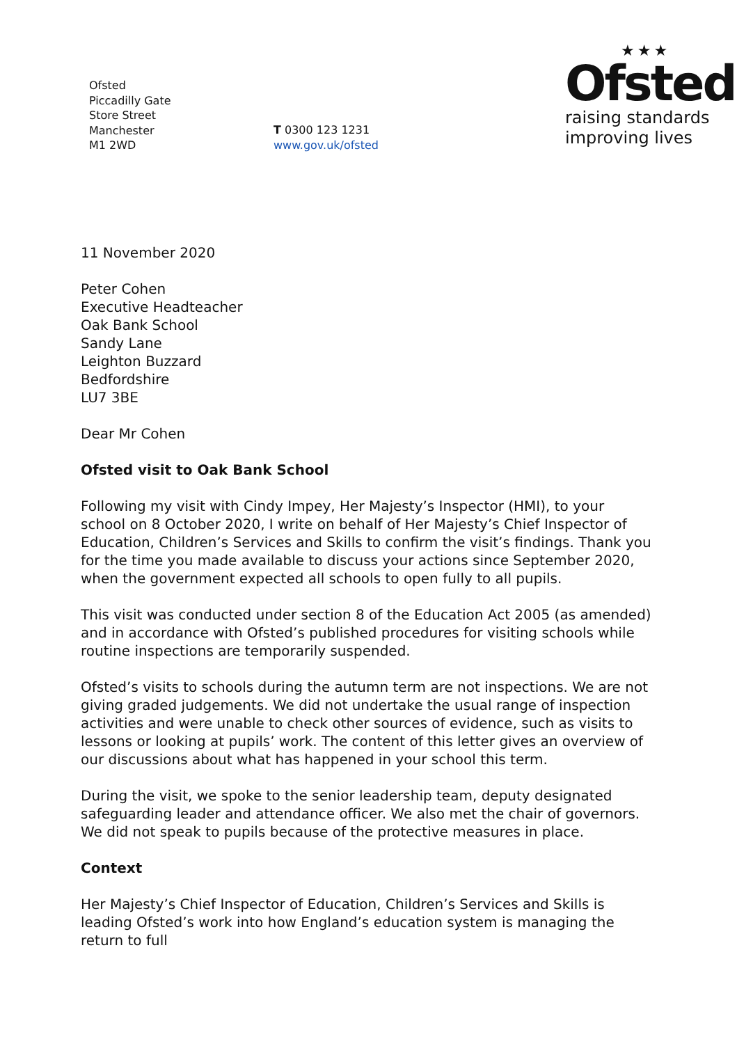Ofsted
Piccadilly Gate
Store Street
Manchester
M1 2WD
T 0300 123 1231
www.gov.uk/ofsted
★★★
Ofsted
raising standards
improving lives
11 November 2020
Peter Cohen
Executive Headteacher
Oak Bank School
Sandy Lane
Leighton Buzzard
Bedfordshire
LU7 3BE
Dear Mr Cohen
Ofsted visit to Oak Bank School
Following my visit with Cindy Impey, Her Majesty’s Inspector (HMI), to your school on 8 October 2020, I write on behalf of Her Majesty’s Chief Inspector of Education, Children’s Services and Skills to confirm the visit’s findings. Thank you for the time you made available to discuss your actions since September 2020, when the government expected all schools to open fully to all pupils.
This visit was conducted under section 8 of the Education Act 2005 (as amended) and in accordance with Ofsted’s published procedures for visiting schools while routine inspections are temporarily suspended.
Ofsted’s visits to schools during the autumn term are not inspections. We are not giving graded judgements. We did not undertake the usual range of inspection activities and were unable to check other sources of evidence, such as visits to lessons or looking at pupils’ work. The content of this letter gives an overview of our discussions about what has happened in your school this term.
During the visit, we spoke to the senior leadership team, deputy designated safeguarding leader and attendance officer. We also met the chair of governors. We did not speak to pupils because of the protective measures in place.
Context
Her Majesty’s Chief Inspector of Education, Children’s Services and Skills is leading Ofsted’s work into how England’s education system is managing the return to full